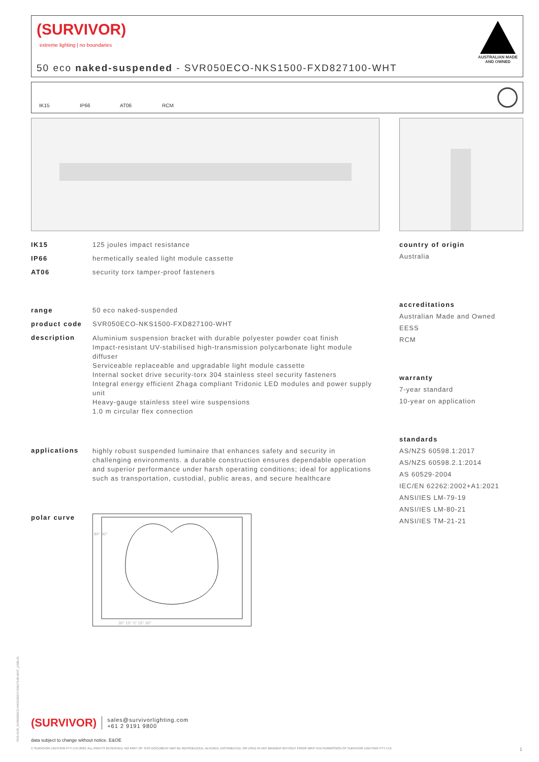(SURVIVOR)
extreme lighting | no boundaries
50 eco naked-suspended - SVR050ECO-NKS1500-FXD827100-WHT
AUSTRALIAN MADE
AND OWNED
IK15 IP66 AT06 RCM
IK15 125 joules impact resistance
IP66 hermetically sealed light module cassette
AT06 security torx tamper-proof fasteners
range 50 eco naked-suspended
product code SVR050ECO-NKS1500-FXD827100-WHT
description Aluminium suspension bracket with durable polyester powder coat finish
Impact-resistant UV-stabilised high-transmission polycarbonate light module diffuser
Serviceable replaceable and upgradable light module cassette
Internal socket drive security-torx 304 stainless steel security fasteners
Integral energy efficient Zhaga compliant Tridonic LED modules and power supply unit
Heavy-gauge stainless steel wire suspensions
1.0 m circular flex connection
applications highly robust suspended luminaire that enhances safety and security in challenging environments. a durable construction ensures dependable operation and superior performance under harsh operating conditions; ideal for applications such as transportation, custodial, public areas, and secure healthcare
polar curve
90° 90°
30° 15° 0° 15° 30°
country of origin
Australia
accreditations
Australian Made and Owned
EESS
RCM
warranty
7-year standard
10-year on application
standards
AS/NZS 60598.1:2017
AS/NZS 60598.2.1:2014
AS 60529-2004
IEC/EN 62262:2002+A1:2021
ANSI/IES LM-79-19
ANSI/IES LM-80-21
ANSI/IES TM-21-21
PDS-SVR_SVR050ECO-NKS1500-FXD827100-WHT_2308-01
(SURVIVOR) sales@survivorlighting.com
+61 2 9191 9800
data subject to change without notice. E&OE
© SURVIVOR LIGHTING PTY LTD 2023. ALL RIGHTS RESERVED. NO PART OF THIS DOCUMENT MAY BE REPRODUCED, ALTERED, DISTRIBUTED, OR USED IN ANY MANNER WITHOUT PRIOR WRITTEN PERMISSION OF SURVIVOR LIGHTING PTY LTD 1